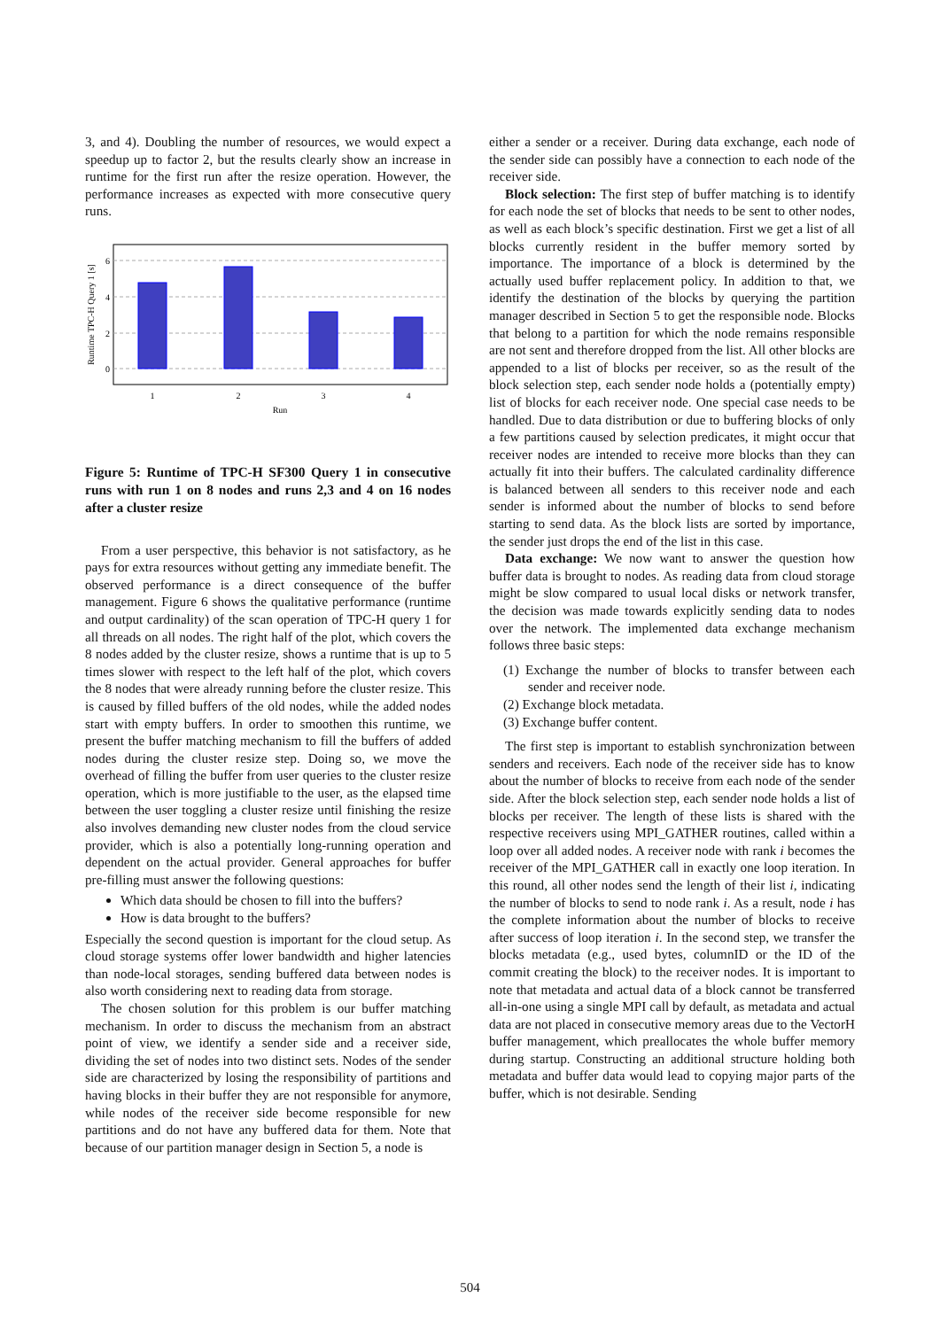3, and 4). Doubling the number of resources, we would expect a speedup up to factor 2, but the results clearly show an increase in runtime for the first run after the resize operation. However, the performance increases as expected with more consecutive query runs.
1
2
3
4
Run
6
4
2
0
Runtime TPC-H Query 1 [s]
Figure 5: Runtime of TPC-H SF300 Query 1 in consecutive runs with run 1 on 8 nodes and runs 2,3 and 4 on 16 nodes after a cluster resize
From a user perspective, this behavior is not satisfactory, as he pays for extra resources without getting any immediate benefit. The observed performance is a direct consequence of the buffer management. Figure 6 shows the qualitative performance (runtime and output cardinality) of the scan operation of TPC-H query 1 for all threads on all nodes. The right half of the plot, which covers the 8 nodes added by the cluster resize, shows a runtime that is up to 5 times slower with respect to the left half of the plot, which covers the 8 nodes that were already running before the cluster resize. This is caused by filled buffers of the old nodes, while the added nodes start with empty buffers. In order to smoothen this runtime, we present the buffer matching mechanism to fill the buffers of added nodes during the cluster resize step. Doing so, we move the overhead of filling the buffer from user queries to the cluster resize operation, which is more justifiable to the user, as the elapsed time between the user toggling a cluster resize until finishing the resize also involves demanding new cluster nodes from the cloud service provider, which is also a potentially long-running operation and dependent on the actual provider. General approaches for buffer pre-filling must answer the following questions:
Which data should be chosen to fill into the buffers?
How is data brought to the buffers?
Especially the second question is important for the cloud setup. As cloud storage systems offer lower bandwidth and higher latencies than node-local storages, sending buffered data between nodes is also worth considering next to reading data from storage.
The chosen solution for this problem is our buffer matching mechanism. In order to discuss the mechanism from an abstract point of view, we identify a sender side and a receiver side, dividing the set of nodes into two distinct sets. Nodes of the sender side are characterized by losing the responsibility of partitions and having blocks in their buffer they are not responsible for anymore, while nodes of the receiver side become responsible for new partitions and do not have any buffered data for them. Note that because of our partition manager design in Section 5, a node is
either a sender or a receiver. During data exchange, each node of the sender side can possibly have a connection to each node of the receiver side.
Block selection: The first step of buffer matching is to identify for each node the set of blocks that needs to be sent to other nodes, as well as each block’s specific destination. First we get a list of all blocks currently resident in the buffer memory sorted by importance. The importance of a block is determined by the actually used buffer replacement policy. In addition to that, we identify the destination of the blocks by querying the partition manager described in Section 5 to get the responsible node. Blocks that belong to a partition for which the node remains responsible are not sent and therefore dropped from the list. All other blocks are appended to a list of blocks per receiver, so as the result of the block selection step, each sender node holds a (potentially empty) list of blocks for each receiver node. One special case needs to be handled. Due to data distribution or due to buffering blocks of only a few partitions caused by selection predicates, it might occur that receiver nodes are intended to receive more blocks than they can actually fit into their buffers. The calculated cardinality difference is balanced between all senders to this receiver node and each sender is informed about the number of blocks to send before starting to send data. As the block lists are sorted by importance, the sender just drops the end of the list in this case.
Data exchange: We now want to answer the question how buffer data is brought to nodes. As reading data from cloud storage might be slow compared to usual local disks or network transfer, the decision was made towards explicitly sending data to nodes over the network. The implemented data exchange mechanism follows three basic steps:
(1) Exchange the number of blocks to transfer between each sender and receiver node.
(2) Exchange block metadata.
(3) Exchange buffer content.
The first step is important to establish synchronization between senders and receivers. Each node of the receiver side has to know about the number of blocks to receive from each node of the sender side. After the block selection step, each sender node holds a list of blocks per receiver. The length of these lists is shared with the respective receivers using MPI_GATHER routines, called within a loop over all added nodes. A receiver node with rank i becomes the receiver of the MPI_GATHER call in exactly one loop iteration. In this round, all other nodes send the length of their list i, indicating the number of blocks to send to node rank i. As a result, node i has the complete information about the number of blocks to receive after success of loop iteration i. In the second step, we transfer the blocks metadata (e.g., used bytes, columnID or the ID of the commit creating the block) to the receiver nodes. It is important to note that metadata and actual data of a block cannot be transferred all-in-one using a single MPI call by default, as metadata and actual data are not placed in consecutive memory areas due to the VectorH buffer management, which preallocates the whole buffer memory during startup. Constructing an additional structure holding both metadata and buffer data would lead to copying major parts of the buffer, which is not desirable. Sending
504